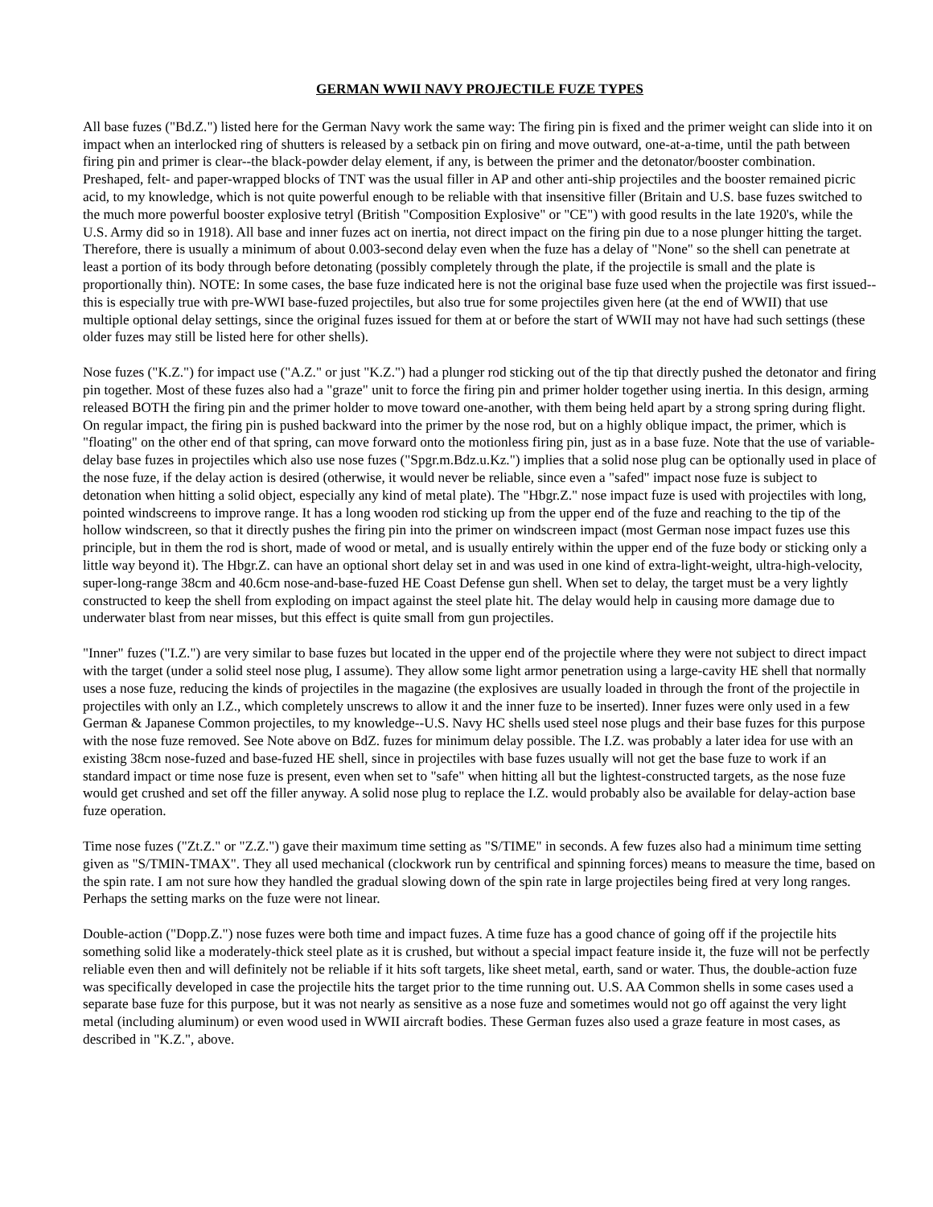GERMAN WWII NAVY PROJECTILE FUZE TYPES
All base fuzes ("Bd.Z.") listed here for the German Navy work the same way: The firing pin is fixed and the primer weight can slide into it on impact when an interlocked ring of shutters is released by a setback pin on firing and move outward, one-at-a-time, until the path between firing pin and primer is clear--the black-powder delay element, if any, is between the primer and the detonator/booster combination. Preshaped, felt- and paper-wrapped blocks of TNT was the usual filler in AP and other anti-ship projectiles and the booster remained picric acid, to my knowledge, which is not quite powerful enough to be reliable with that insensitive filler (Britain and U.S. base fuzes switched to the much more powerful booster explosive tetryl (British "Composition Explosive" or "CE") with good results in the late 1920's, while the U.S. Army did so in 1918). All base and inner fuzes act on inertia, not direct impact on the firing pin due to a nose plunger hitting the target. Therefore, there is usually a minimum of about 0.003-second delay even when the fuze has a delay of "None" so the shell can penetrate at least a portion of its body through before detonating (possibly completely through the plate, if the projectile is small and the plate is proportionally thin). NOTE: In some cases, the base fuze indicated here is not the original base fuze used when the projectile was first issued--this is especially true with pre-WWI base-fuzed projectiles, but also true for some projectiles given here (at the end of WWII) that use multiple optional delay settings, since the original fuzes issued for them at or before the start of WWII may not have had such settings (these older fuzes may still be listed here for other shells).
Nose fuzes ("K.Z.") for impact use ("A.Z." or just "K.Z.") had a plunger rod sticking out of the tip that directly pushed the detonator and firing pin together. Most of these fuzes also had a "graze" unit to force the firing pin and primer holder together using inertia. In this design, arming released BOTH the firing pin and the primer holder to move toward one-another, with them being held apart by a strong spring during flight. On regular impact, the firing pin is pushed backward into the primer by the nose rod, but on a highly oblique impact, the primer, which is "floating" on the other end of that spring, can move forward onto the motionless firing pin, just as in a base fuze. Note that the use of variable-delay base fuzes in projectiles which also use nose fuzes ("Spgr.m.Bdz.u.Kz.") implies that a solid nose plug can be optionally used in place of the nose fuze, if the delay action is desired (otherwise, it would never be reliable, since even a "safed" impact nose fuze is subject to detonation when hitting a solid object, especially any kind of metal plate). The "Hbgr.Z." nose impact fuze is used with projectiles with long, pointed windscreens to improve range. It has a long wooden rod sticking up from the upper end of the fuze and reaching to the tip of the hollow windscreen, so that it directly pushes the firing pin into the primer on windscreen impact (most German nose impact fuzes use this principle, but in them the rod is short, made of wood or metal, and is usually entirely within the upper end of the fuze body or sticking only a little way beyond it). The Hbgr.Z. can have an optional short delay set in and was used in one kind of extra-light-weight, ultra-high-velocity, super-long-range 38cm and 40.6cm nose-and-base-fuzed HE Coast Defense gun shell. When set to delay, the target must be a very lightly constructed to keep the shell from exploding on impact against the steel plate hit. The delay would help in causing more damage due to underwater blast from near misses, but this effect is quite small from gun projectiles.
"Inner" fuzes ("I.Z.") are very similar to base fuzes but located in the upper end of the projectile where they were not subject to direct impact with the target (under a solid steel nose plug, I assume). They allow some light armor penetration using a large-cavity HE shell that normally uses a nose fuze, reducing the kinds of projectiles in the magazine (the explosives are usually loaded in through the front of the projectile in projectiles with only an I.Z., which completely unscrews to allow it and the inner fuze to be inserted). Inner fuzes were only used in a few German & Japanese Common projectiles, to my knowledge--U.S. Navy HC shells used steel nose plugs and their base fuzes for this purpose with the nose fuze removed. See Note above on BdZ. fuzes for minimum delay possible. The I.Z. was probably a later idea for use with an existing 38cm nose-fuzed and base-fuzed HE shell, since in projectiles with base fuzes usually will not get the base fuze to work if an standard impact or time nose fuze is present, even when set to "safe" when hitting all but the lightest-constructed targets, as the nose fuze would get crushed and set off the filler anyway. A solid nose plug to replace the I.Z. would probably also be available for delay-action base fuze operation.
Time nose fuzes ("Zt.Z." or "Z.Z.") gave their maximum time setting as "S/TIME" in seconds. A few fuzes also had a minimum time setting given as "S/TMIN-TMAX". They all used mechanical (clockwork run by centrifical and spinning forces) means to measure the time, based on the spin rate. I am not sure how they handled the gradual slowing down of the spin rate in large projectiles being fired at very long ranges. Perhaps the setting marks on the fuze were not linear.
Double-action ("Dopp.Z.") nose fuzes were both time and impact fuzes. A time fuze has a good chance of going off if the projectile hits something solid like a moderately-thick steel plate as it is crushed, but without a special impact feature inside it, the fuze will not be perfectly reliable even then and will definitely not be reliable if it hits soft targets, like sheet metal, earth, sand or water. Thus, the double-action fuze was specifically developed in case the projectile hits the target prior to the time running out. U.S. AA Common shells in some cases used a separate base fuze for this purpose, but it was not nearly as sensitive as a nose fuze and sometimes would not go off against the very light metal (including aluminum) or even wood used in WWII aircraft bodies. These German fuzes also used a graze feature in most cases, as described in "K.Z.", above.